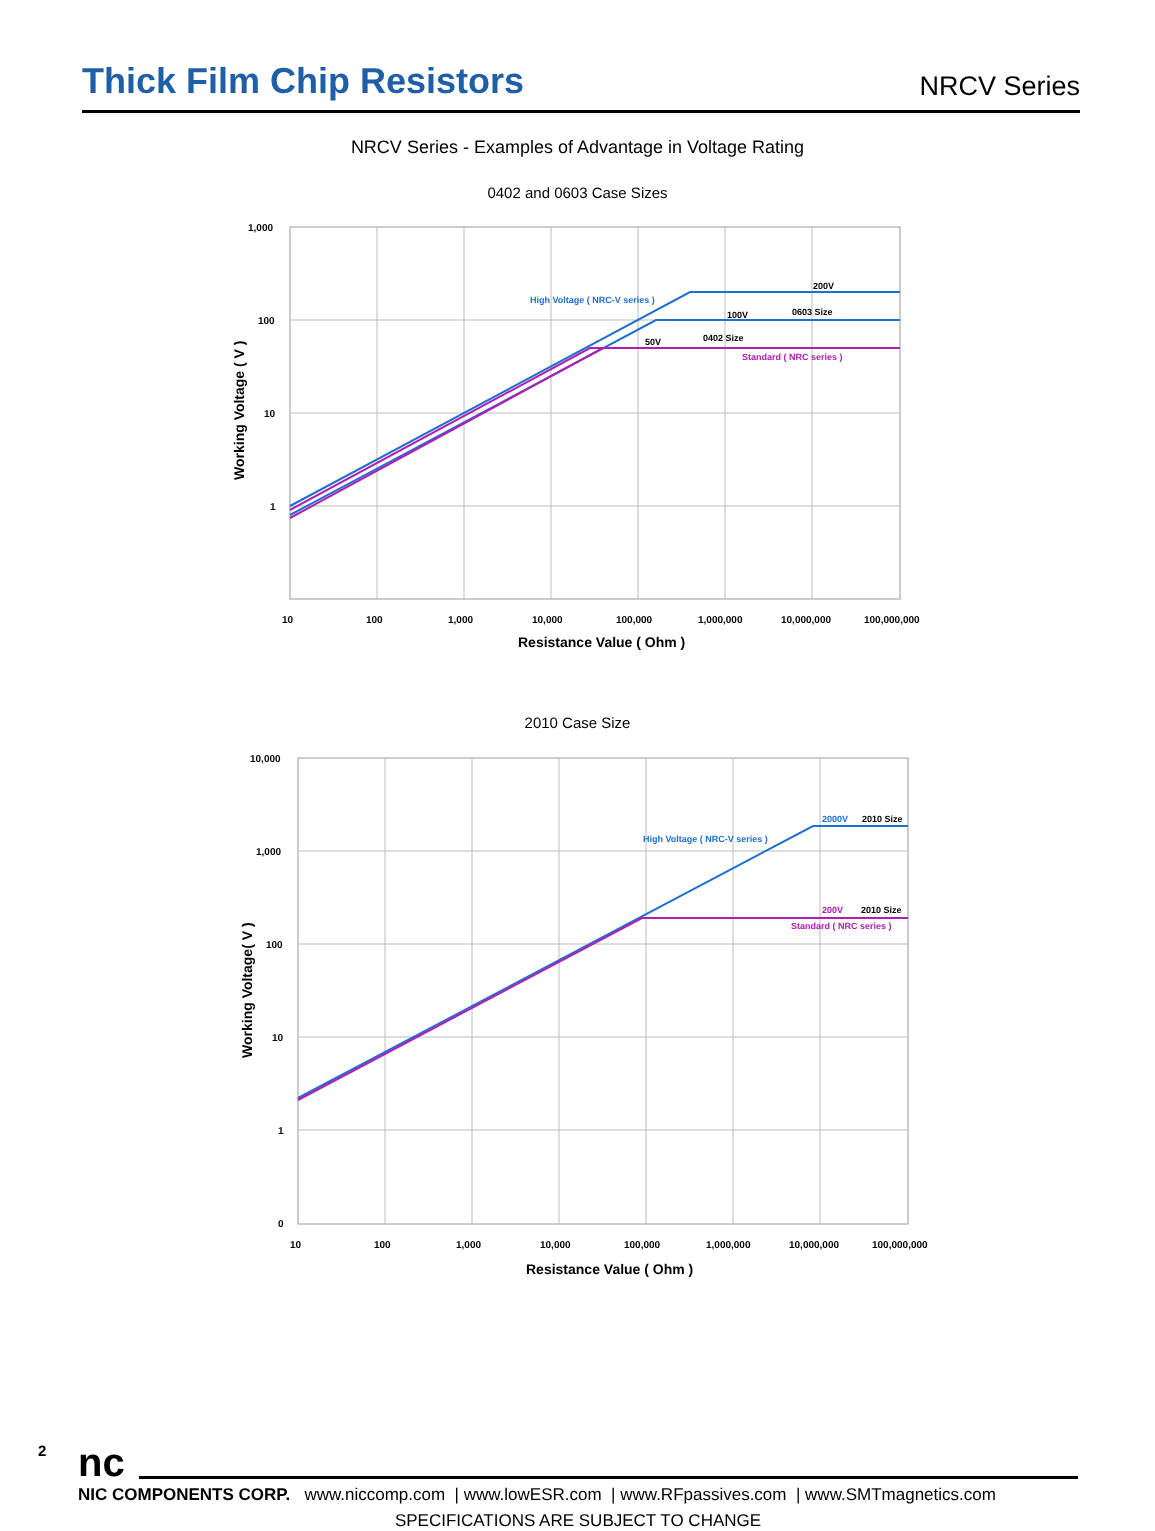Thick Film Chip Resistors
NRCV Series
NRCV Series - Examples of Advantage in Voltage Rating
0402 and 0603 Case Sizes
High Voltage ( NRC-V series )
200V
0603 Size
100V
0402 Size
50V
Standard ( NRC series )
1,000
100
10
1
10
100
1,000
10,000
100,000
1,000,000
10,000,000
100,000,000
Resistance Value ( Ohm )
Working Voltage ( V )
2010 Case Size
2000V
2010 Size
High Voltage ( NRC-V series )
200V
2010 Size
Standard ( NRC series )
10,000
1,000
100
10
1
0
10
100
1,000
10,000
100,000
1,000,000
10,000,000
100,000,000
Resistance Value ( Ohm )
Working Voltage( V )
nc
NIC COMPONENTS CORP. www.niccomp.com | www.lowESR.com | www.RFpassives.com | www.SMTmagnetics.com
SPECIFICATIONS ARE SUBJECT TO CHANGE
2